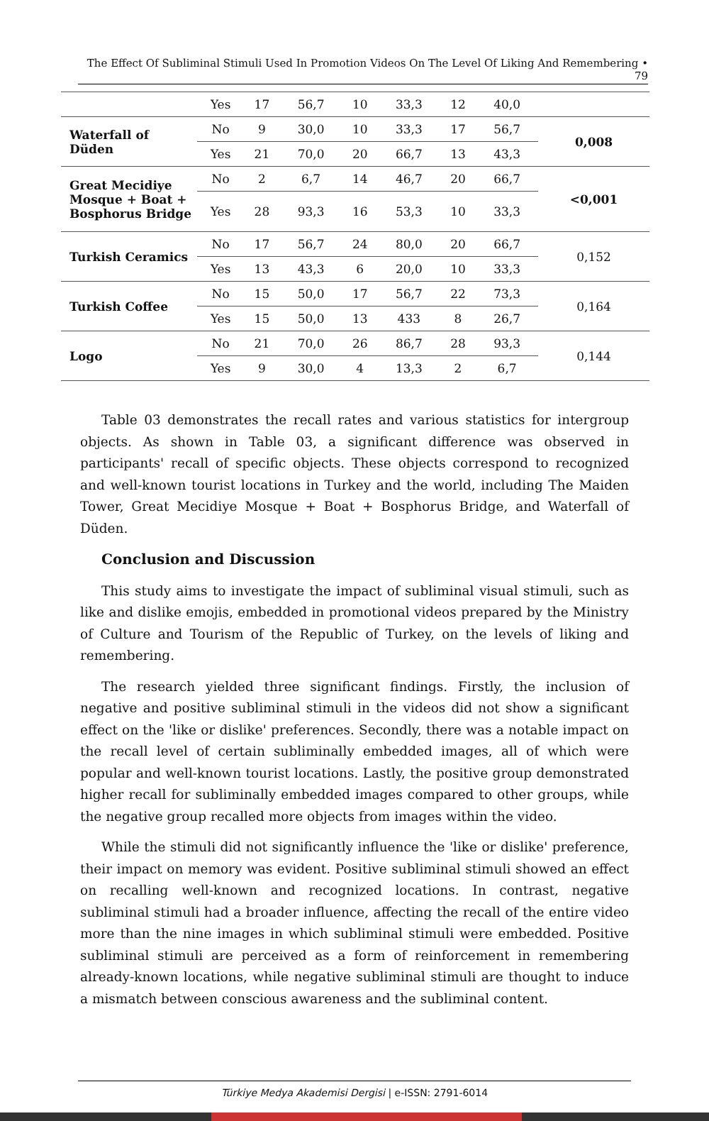The Effect Of Subliminal Stimuli Used In Promotion Videos On The Level Of Liking And Remembering • 79
| | Yes | 17 | 56,7 | 10 | 33,3 | 12 | 40,0 | |
| Waterfall of Düden | No | 9 | 30,0 | 10 | 33,3 | 17 | 56,7 | 0,008 |
| | Yes | 21 | 70,0 | 20 | 66,7 | 13 | 43,3 | |
| Great Mecidiye Mosque + Boat + Bosphorus Bridge | No | 2 | 6,7 | 14 | 46,7 | 20 | 66,7 | <0,001 |
| | Yes | 28 | 93,3 | 16 | 53,3 | 10 | 33,3 | |
| Turkish Ceramics | No | 17 | 56,7 | 24 | 80,0 | 20 | 66,7 | 0,152 |
| | Yes | 13 | 43,3 | 6 | 20,0 | 10 | 33,3 | |
| Turkish Coffee | No | 15 | 50,0 | 17 | 56,7 | 22 | 73,3 | 0,164 |
| | Yes | 15 | 50,0 | 13 | 433 | 8 | 26,7 | |
| Logo | No | 21 | 70,0 | 26 | 86,7 | 28 | 93,3 | 0,144 |
| | Yes | 9 | 30,0 | 4 | 13,3 | 2 | 6,7 | |
Table 03 demonstrates the recall rates and various statistics for intergroup objects. As shown in Table 03, a significant difference was observed in participants' recall of specific objects. These objects correspond to recognized and well-known tourist locations in Turkey and the world, including The Maiden Tower, Great Mecidiye Mosque + Boat + Bosphorus Bridge, and Waterfall of Düden.
Conclusion and Discussion
This study aims to investigate the impact of subliminal visual stimuli, such as like and dislike emojis, embedded in promotional videos prepared by the Ministry of Culture and Tourism of the Republic of Turkey, on the levels of liking and remembering.
The research yielded three significant findings. Firstly, the inclusion of negative and positive subliminal stimuli in the videos did not show a significant effect on the 'like or dislike' preferences. Secondly, there was a notable impact on the recall level of certain subliminally embedded images, all of which were popular and well-known tourist locations. Lastly, the positive group demonstrated higher recall for subliminally embedded images compared to other groups, while the negative group recalled more objects from images within the video.
While the stimuli did not significantly influence the 'like or dislike' preference, their impact on memory was evident. Positive subliminal stimuli showed an effect on recalling well-known and recognized locations. In contrast, negative subliminal stimuli had a broader influence, affecting the recall of the entire video more than the nine images in which subliminal stimuli were embedded. Positive subliminal stimuli are perceived as a form of reinforcement in remembering already-known locations, while negative subliminal stimuli are thought to induce a mismatch between conscious awareness and the subliminal content.
Türkiye Medya Akademisi Dergisi | e-ISSN: 2791-6014